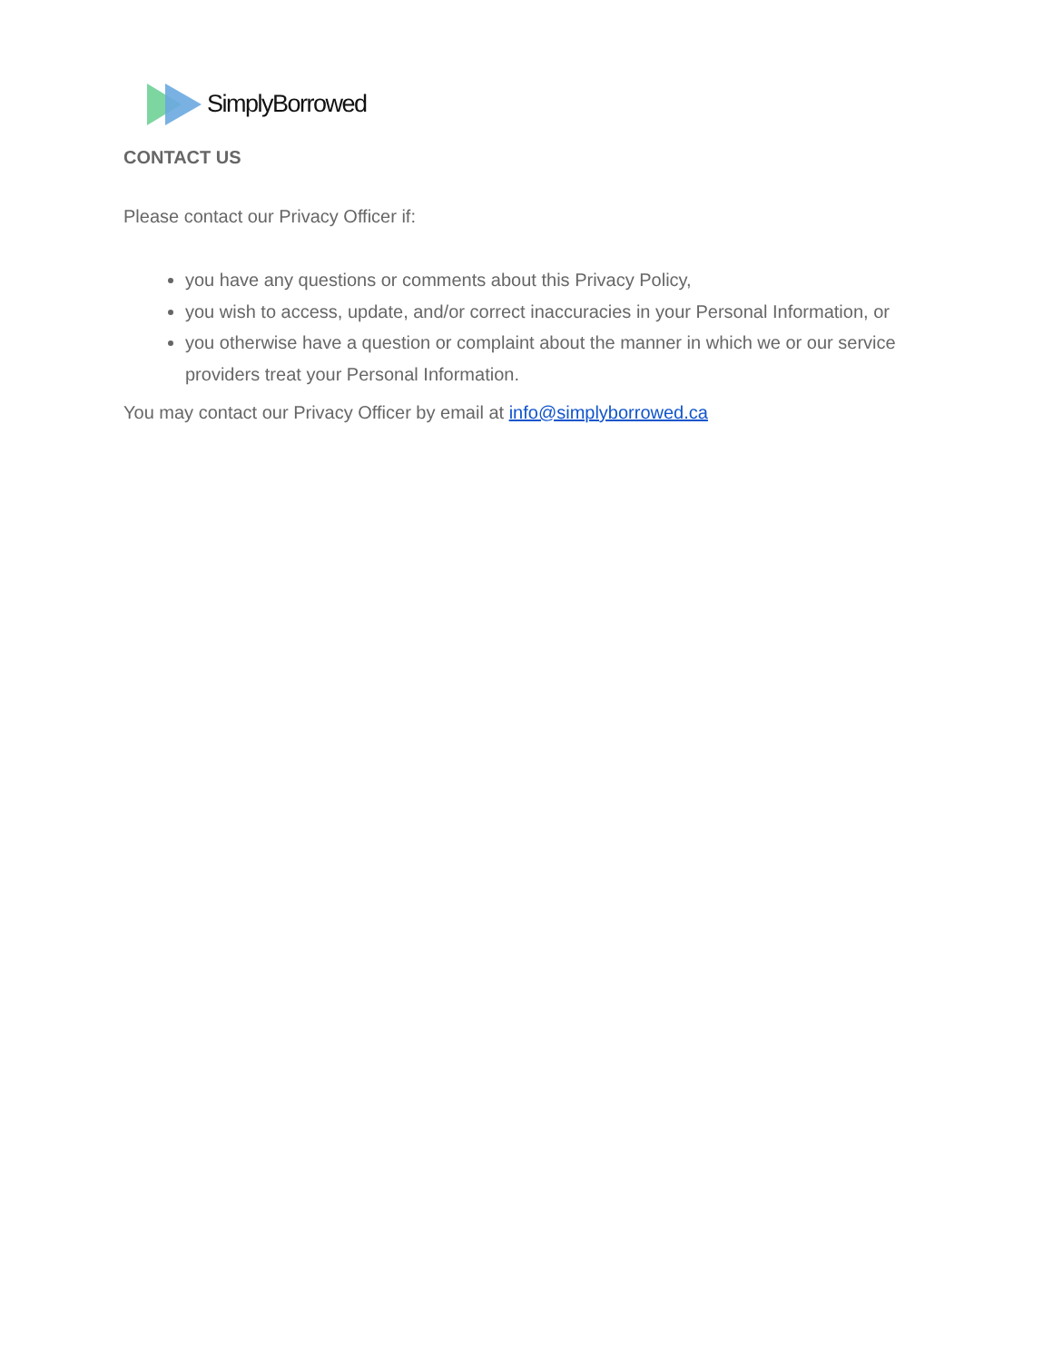SimplyBorrowed
CONTACT US
Please contact our Privacy Officer if:
you have any questions or comments about this Privacy Policy,
you wish to access, update, and/or correct inaccuracies in your Personal Information, or
you otherwise have a question or complaint about the manner in which we or our service providers treat your Personal Information.
You may contact our Privacy Officer by email at info@simplyborrowed.ca